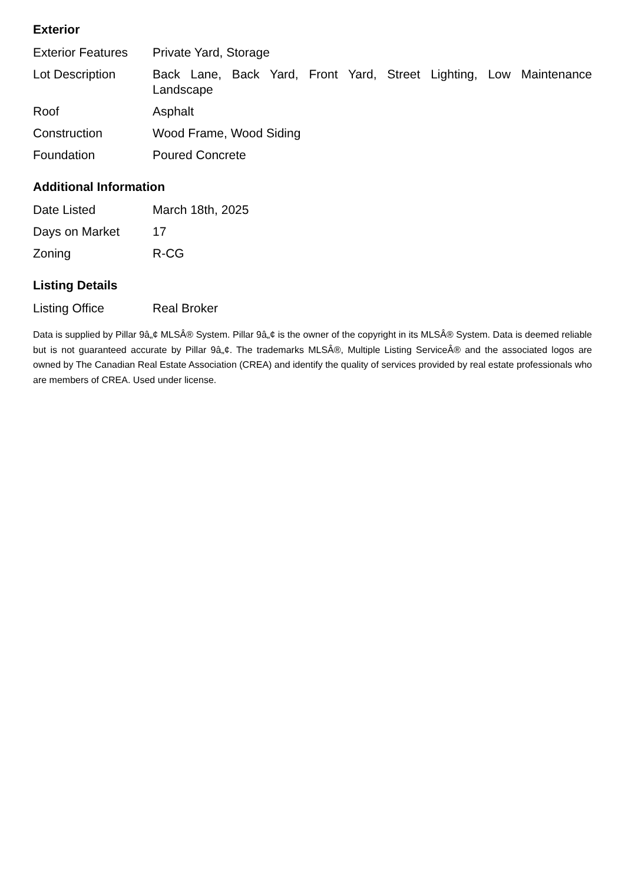Exterior
| Exterior Features | Private Yard, Storage |
| Lot Description | Back Lane, Back Yard, Front Yard, Street Lighting, Low Maintenance Landscape |
| Roof | Asphalt |
| Construction | Wood Frame, Wood Siding |
| Foundation | Poured Concrete |
Additional Information
| Date Listed | March 18th, 2025 |
| Days on Market | 17 |
| Zoning | R-CG |
Listing Details
| Listing Office | Real Broker |
Data is supplied by Pillar 9â„¢ MLSÂ® System. Pillar 9â„¢ is the owner of the copyright in its MLSÂ® System. Data is deemed reliable but is not guaranteed accurate by Pillar 9â„¢. The trademarks MLSÂ®, Multiple Listing ServiceÂ® and the associated logos are owned by The Canadian Real Estate Association (CREA) and identify the quality of services provided by real estate professionals who are members of CREA. Used under license.